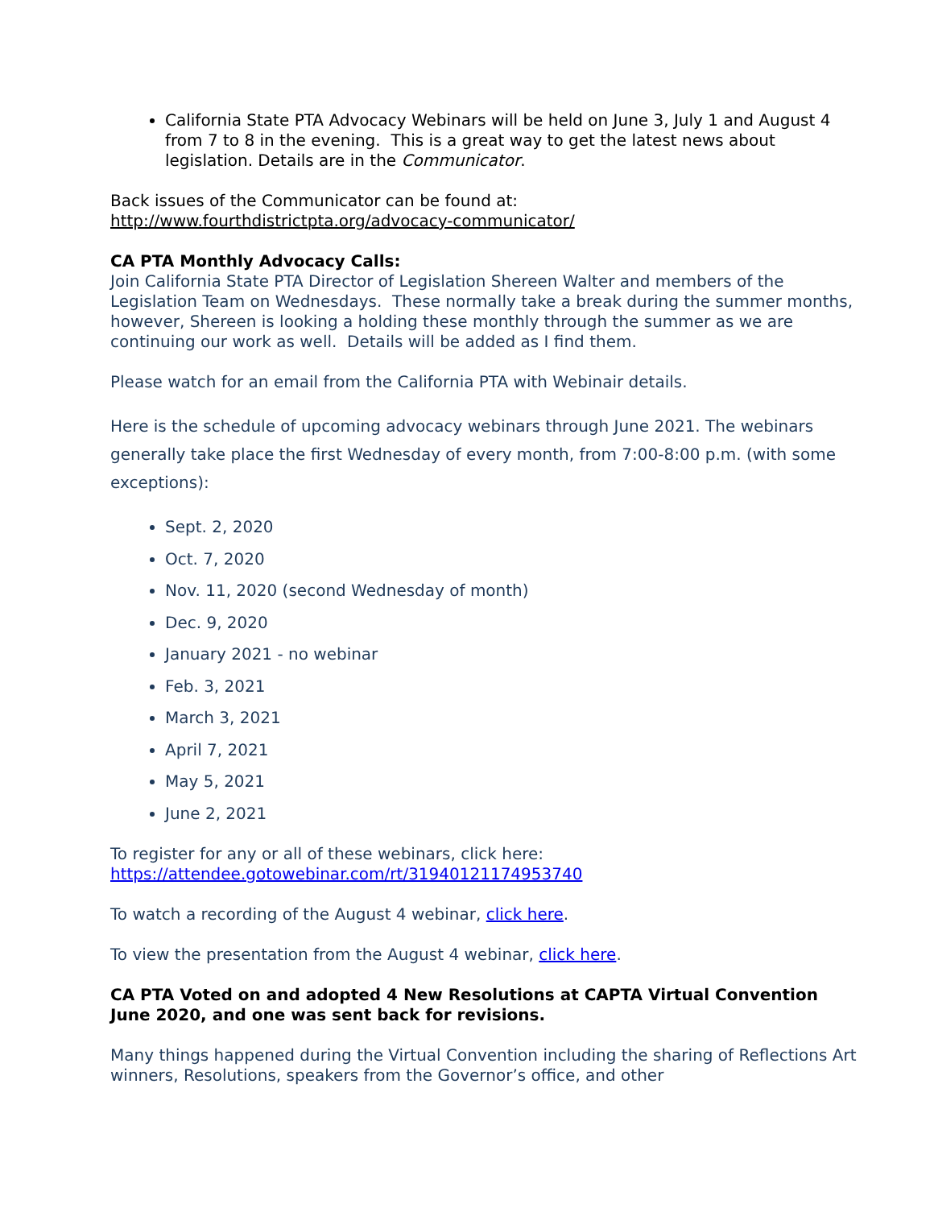California State PTA Advocacy Webinars will be held on June 3, July 1 and August 4 from 7 to 8 in the evening. This is a great way to get the latest news about legislation. Details are in the Communicator.
Back issues of the Communicator can be found at:
http://www.fourthdistrictpta.org/advocacy-communicator/
CA PTA Monthly Advocacy Calls:
Join California State PTA Director of Legislation Shereen Walter and members of the Legislation Team on Wednesdays. These normally take a break during the summer months, however, Shereen is looking a holding these monthly through the summer as we are continuing our work as well. Details will be added as I find them.
Please watch for an email from the California PTA with Webinair details.
Here is the schedule of upcoming advocacy webinars through June 2021. The webinars generally take place the first Wednesday of every month, from 7:00-8:00 p.m. (with some exceptions):
Sept. 2, 2020
Oct. 7, 2020
Nov. 11, 2020 (second Wednesday of month)
Dec. 9, 2020
January 2021 - no webinar
Feb. 3, 2021
March 3, 2021
April 7, 2021
May 5, 2021
June 2, 2021
To register for any or all of these webinars, click here:
https://attendee.gotowebinar.com/rt/31940121174953740
To watch a recording of the August 4 webinar, click here.
To view the presentation from the August 4 webinar, click here.
CA PTA Voted on and adopted 4 New Resolutions at CAPTA Virtual Convention June 2020, and one was sent back for revisions.
Many things happened during the Virtual Convention including the sharing of Reflections Art winners, Resolutions, speakers from the Governor’s office, and other